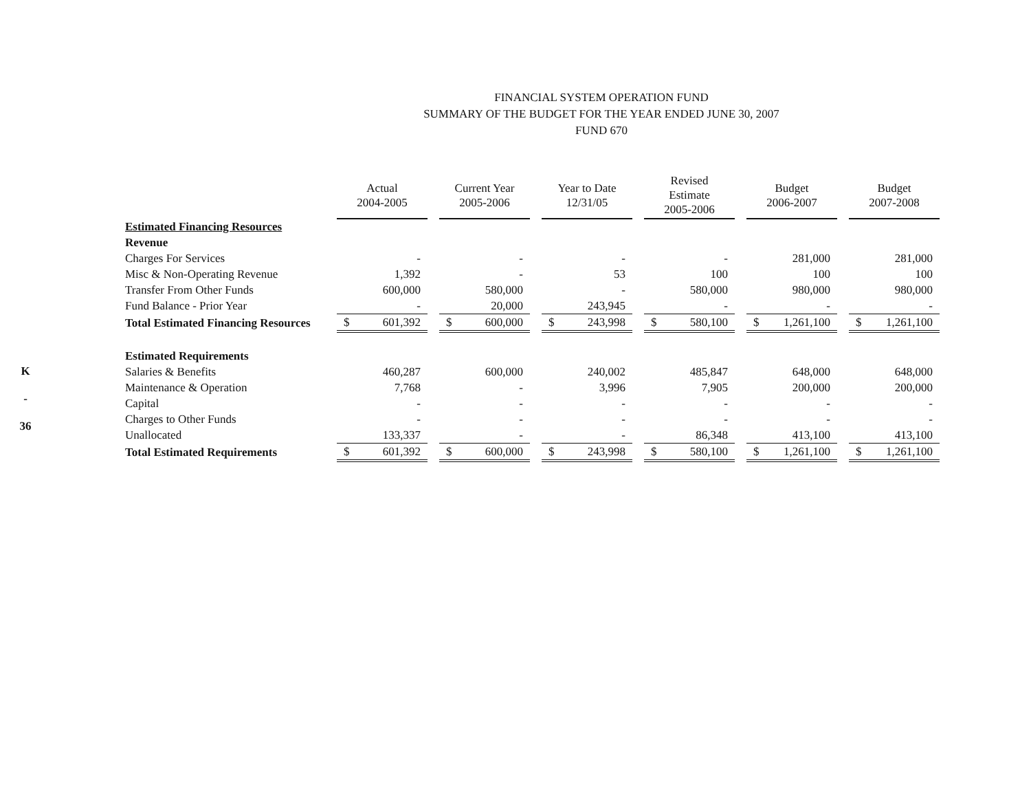K
-
36
FINANCIAL SYSTEM OPERATION FUND
SUMMARY OF THE BUDGET FOR THE YEAR ENDED JUNE 30, 2007
FUND 670
| | Actual 2004-2005 | | Current Year 2005-2006 | | Year to Date 12/31/05 | | Revised Estimate 2005-2006 | | Budget 2006-2007 | | Budget 2007-2008 |
| Estimated Financing Resources | | | | | | | | | | | |
| Revenue | | | | | | | | | | | |
| Charges For Services | - | | - | | - | | - | | 281,000 | | 281,000 |
| Misc & Non-Operating Revenue | 1,392 | | - | | 53 | | 100 | | 100 | | 100 |
| Transfer From Other Funds | 600,000 | | 580,000 | | - | | 580,000 | | 980,000 | | 980,000 |
| Fund Balance - Prior Year | - | | 20,000 | | 243,945 | | - | | - | | - |
| Total Estimated Financing Resources | $ 601,392 | | $ 600,000 | | $ 243,998 | | $ 580,100 | | $ 1,261,100 | | $ 1,261,100 |
| Estimated Requirements | | | | | | | | | | | |
| Salaries & Benefits | 460,287 | | 600,000 | | 240,002 | | 485,847 | | 648,000 | | 648,000 |
| Maintenance & Operation | 7,768 | | - | | 3,996 | | 7,905 | | 200,000 | | 200,000 |
| Capital | - | | - | | - | | - | | - | | - |
| Charges to Other Funds | - | | - | | - | | - | | - | | - |
| Unallocated | 133,337 | | - | | - | | 86,348 | | 413,100 | | 413,100 |
| Total Estimated Requirements | $ 601,392 | | $ 600,000 | | $ 243,998 | | $ 580,100 | | $ 1,261,100 | | $ 1,261,100 |